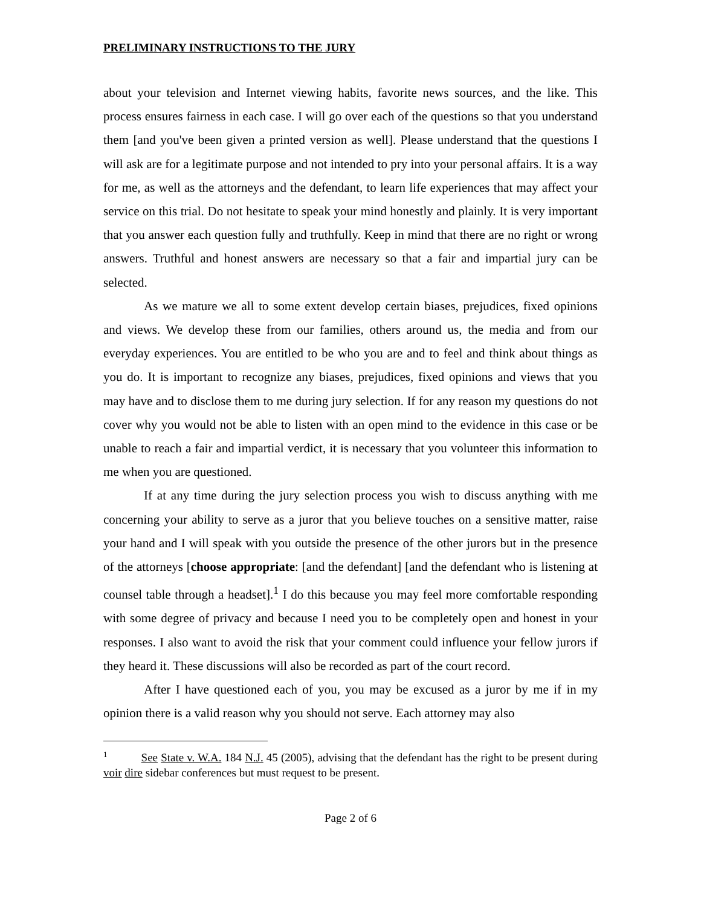PRELIMINARY INSTRUCTIONS TO THE JURY
about your television and Internet viewing habits, favorite news sources, and the like. This process ensures fairness in each case. I will go over each of the questions so that you understand them [and you've been given a printed version as well]. Please understand that the questions I will ask are for a legitimate purpose and not intended to pry into your personal affairs. It is a way for me, as well as the attorneys and the defendant, to learn life experiences that may affect your service on this trial. Do not hesitate to speak your mind honestly and plainly. It is very important that you answer each question fully and truthfully. Keep in mind that there are no right or wrong answers. Truthful and honest answers are necessary so that a fair and impartial jury can be selected.
As we mature we all to some extent develop certain biases, prejudices, fixed opinions and views. We develop these from our families, others around us, the media and from our everyday experiences. You are entitled to be who you are and to feel and think about things as you do. It is important to recognize any biases, prejudices, fixed opinions and views that you may have and to disclose them to me during jury selection. If for any reason my questions do not cover why you would not be able to listen with an open mind to the evidence in this case or be unable to reach a fair and impartial verdict, it is necessary that you volunteer this information to me when you are questioned.
If at any time during the jury selection process you wish to discuss anything with me concerning your ability to serve as a juror that you believe touches on a sensitive matter, raise your hand and I will speak with you outside the presence of the other jurors but in the presence of the attorneys [choose appropriate: [and the defendant] [and the defendant who is listening at counsel table through a headset].<sup>1</sup> I do this because you may feel more comfortable responding with some degree of privacy and because I need you to be completely open and honest in your responses. I also want to avoid the risk that your comment could influence your fellow jurors if they heard it. These discussions will also be recorded as part of the court record.
After I have questioned each of you, you may be excused as a juror by me if in my opinion there is a valid reason why you should not serve. Each attorney may also
<sup>1</sup> See State v. W.A. 184 N.J. 45 (2005), advising that the defendant has the right to be present during voir dire sidebar conferences but must request to be present.
Page 2 of 6